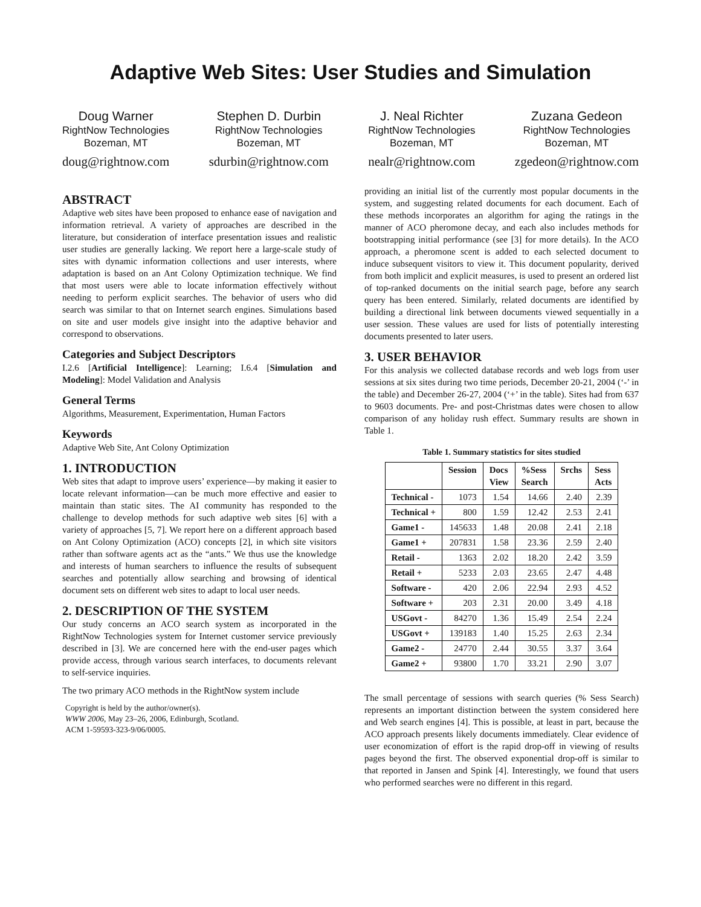Adaptive Web Sites: User Studies and Simulation
Doug Warner
RightNow Technologies
Bozeman, MT
doug@rightnow.com
Stephen D. Durbin
RightNow Technologies
Bozeman, MT
sdurbin@rightnow.com
J. Neal Richter
RightNow Technologies
Bozeman, MT
nealr@rightnow.com
Zuzana Gedeon
RightNow Technologies
Bozeman, MT
zgedeon@rightnow.com
ABSTRACT
Adaptive web sites have been proposed to enhance ease of navigation and information retrieval. A variety of approaches are described in the literature, but consideration of interface presentation issues and realistic user studies are generally lacking. We report here a large-scale study of sites with dynamic information collections and user interests, where adaptation is based on an Ant Colony Optimization technique. We find that most users were able to locate information effectively without needing to perform explicit searches. The behavior of users who did search was similar to that on Internet search engines. Simulations based on site and user models give insight into the adaptive behavior and correspond to observations.
Categories and Subject Descriptors
I.2.6 [Artificial Intelligence]: Learning; I.6.4 [Simulation and Modeling]: Model Validation and Analysis
General Terms
Algorithms, Measurement, Experimentation, Human Factors
Keywords
Adaptive Web Site, Ant Colony Optimization
1. INTRODUCTION
Web sites that adapt to improve users’ experience—by making it easier to locate relevant information—can be much more effective and easier to maintain than static sites. The AI community has responded to the challenge to develop methods for such adaptive web sites [6] with a variety of approaches [5, 7]. We report here on a different approach based on Ant Colony Optimization (ACO) concepts [2], in which site visitors rather than software agents act as the “ants.” We thus use the knowledge and interests of human searchers to influence the results of subsequent searches and potentially allow searching and browsing of identical document sets on different web sites to adapt to local user needs.
2. DESCRIPTION OF THE SYSTEM
Our study concerns an ACO search system as incorporated in the RightNow Technologies system for Internet customer service previously described in [3]. We are concerned here with the end-user pages which provide access, through various search interfaces, to documents relevant to self-service inquiries.
The two primary ACO methods in the RightNow system include
Copyright is held by the author/owner(s).
WWW 2006, May 23–26, 2006, Edinburgh, Scotland.
ACM 1-59593-323-9/06/0005.
providing an initial list of the currently most popular documents in the system, and suggesting related documents for each document. Each of these methods incorporates an algorithm for aging the ratings in the manner of ACO pheromone decay, and each also includes methods for bootstrapping initial performance (see [3] for more details). In the ACO approach, a pheromone scent is added to each selected document to induce subsequent visitors to view it. This document popularity, derived from both implicit and explicit measures, is used to present an ordered list of top-ranked documents on the initial search page, before any search query has been entered. Similarly, related documents are identified by building a directional link between documents viewed sequentially in a user session. These values are used for lists of potentially interesting documents presented to later users.
3. USER BEHAVIOR
For this analysis we collected database records and web logs from user sessions at six sites during two time periods, December 20-21, 2004 (‘-’ in the table) and December 26-27, 2004 (‘+’ in the table). Sites had from 637 to 9603 documents. Pre- and post-Christmas dates were chosen to allow comparison of any holiday rush effect. Summary results are shown in Table 1.
Table 1. Summary statistics for sites studied
| | Session | Docs View | %Sess Search | Srchs | Sess Acts |
| --- | --- | --- | --- | --- | --- |
| Technical - | 1073 | 1.54 | 14.66 | 2.40 | 2.39 |
| Technical + | 800 | 1.59 | 12.42 | 2.53 | 2.41 |
| Game1 - | 145633 | 1.48 | 20.08 | 2.41 | 2.18 |
| Game1 + | 207831 | 1.58 | 23.36 | 2.59 | 2.40 |
| Retail - | 1363 | 2.02 | 18.20 | 2.42 | 3.59 |
| Retail + | 5233 | 2.03 | 23.65 | 2.47 | 4.48 |
| Software - | 420 | 2.06 | 22.94 | 2.93 | 4.52 |
| Software + | 203 | 2.31 | 20.00 | 3.49 | 4.18 |
| USGovt - | 84270 | 1.36 | 15.49 | 2.54 | 2.24 |
| USGovt + | 139183 | 1.40 | 15.25 | 2.63 | 2.34 |
| Game2 - | 24770 | 2.44 | 30.55 | 3.37 | 3.64 |
| Game2 + | 93800 | 1.70 | 33.21 | 2.90 | 3.07 |
The small percentage of sessions with search queries (% Sess Search) represents an important distinction between the system considered here and Web search engines [4]. This is possible, at least in part, because the ACO approach presents likely documents immediately. Clear evidence of user economization of effort is the rapid drop-off in viewing of results pages beyond the first. The observed exponential drop-off is similar to that reported in Jansen and Spink [4]. Interestingly, we found that users who performed searches were no different in this regard.